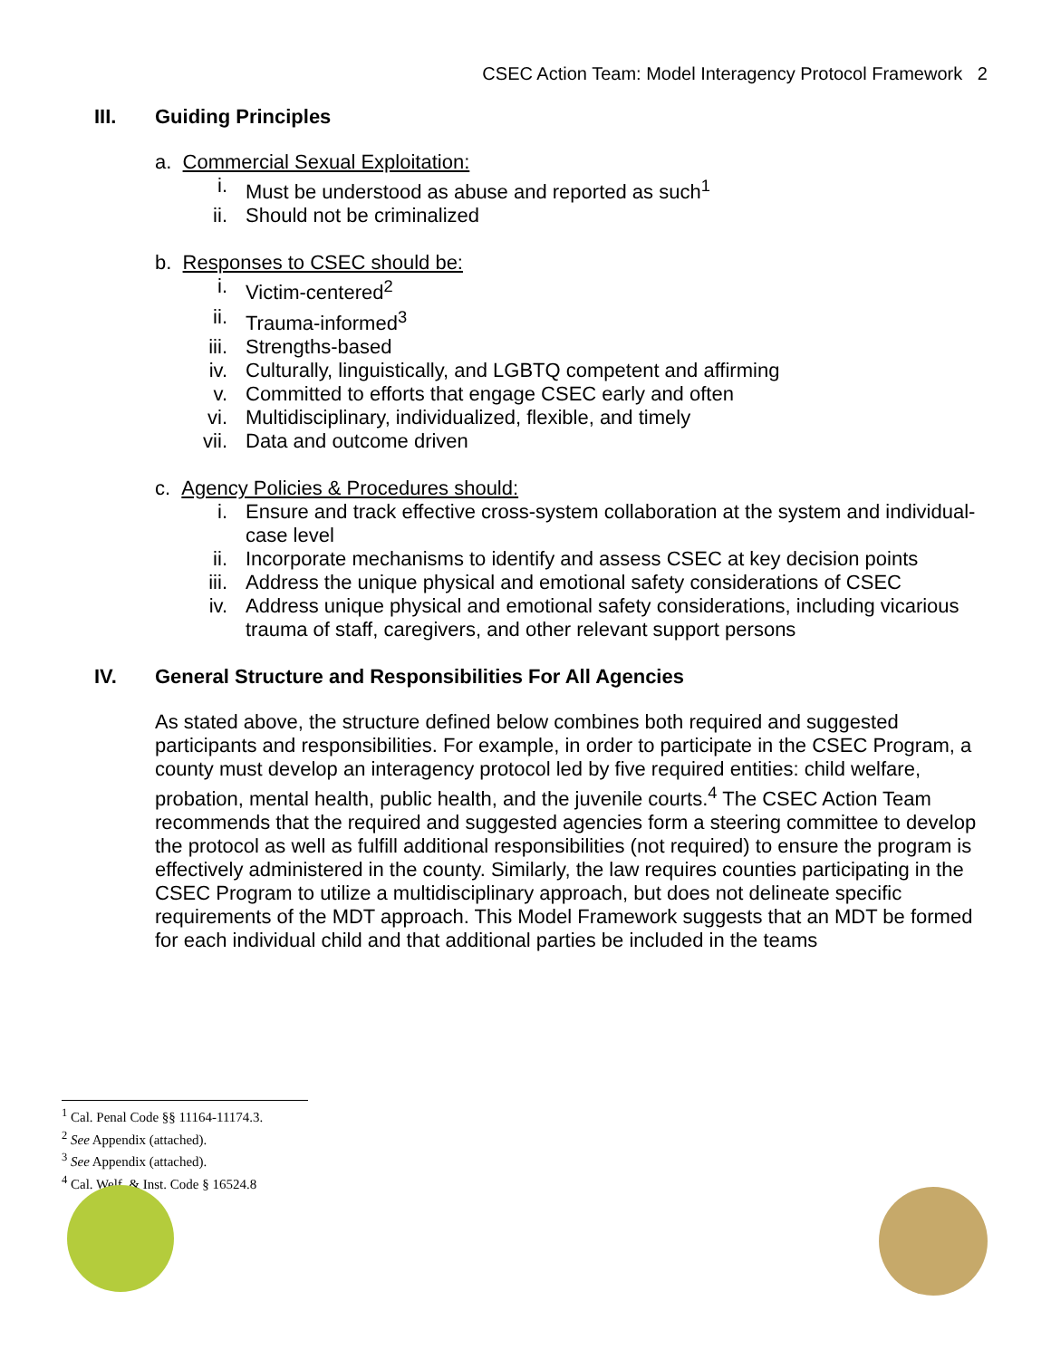CSEC Action Team: Model Interagency Protocol Framework 2
III. Guiding Principles
a. Commercial Sexual Exploitation:
i. Must be understood as abuse and reported as such<sup>1</sup>
ii. Should not be criminalized
b. Responses to CSEC should be:
i. Victim-centered<sup>2</sup>
ii. Trauma-informed<sup>3</sup>
iii. Strengths-based
iv. Culturally, linguistically, and LGBTQ competent and affirming
v. Committed to efforts that engage CSEC early and often
vi. Multidisciplinary, individualized, flexible, and timely
vii. Data and outcome driven
c. Agency Policies & Procedures should:
i. Ensure and track effective cross-system collaboration at the system and individual-case level
ii. Incorporate mechanisms to identify and assess CSEC at key decision points
iii. Address the unique physical and emotional safety considerations of CSEC
iv. Address unique physical and emotional safety considerations, including vicarious trauma of staff, caregivers, and other relevant support persons
IV. General Structure and Responsibilities For All Agencies
As stated above, the structure defined below combines both required and suggested participants and responsibilities. For example, in order to participate in the CSEC Program, a county must develop an interagency protocol led by five required entities: child welfare, probation, mental health, public health, and the juvenile courts.<sup>4</sup> The CSEC Action Team recommends that the required and suggested agencies form a steering committee to develop the protocol as well as fulfill additional responsibilities (not required) to ensure the program is effectively administered in the county. Similarly, the law requires counties participating in the CSEC Program to utilize a multidisciplinary approach, but does not delineate specific requirements of the MDT approach. This Model Framework suggests that an MDT be formed for each individual child and that additional parties be included in the teams
<sup>1</sup> Cal. Penal Code §§ 11164-11174.3.
<sup>2</sup> See Appendix (attached).
<sup>3</sup> See Appendix (attached).
<sup>4</sup> Cal. Welf. & Inst. Code § 16524.8